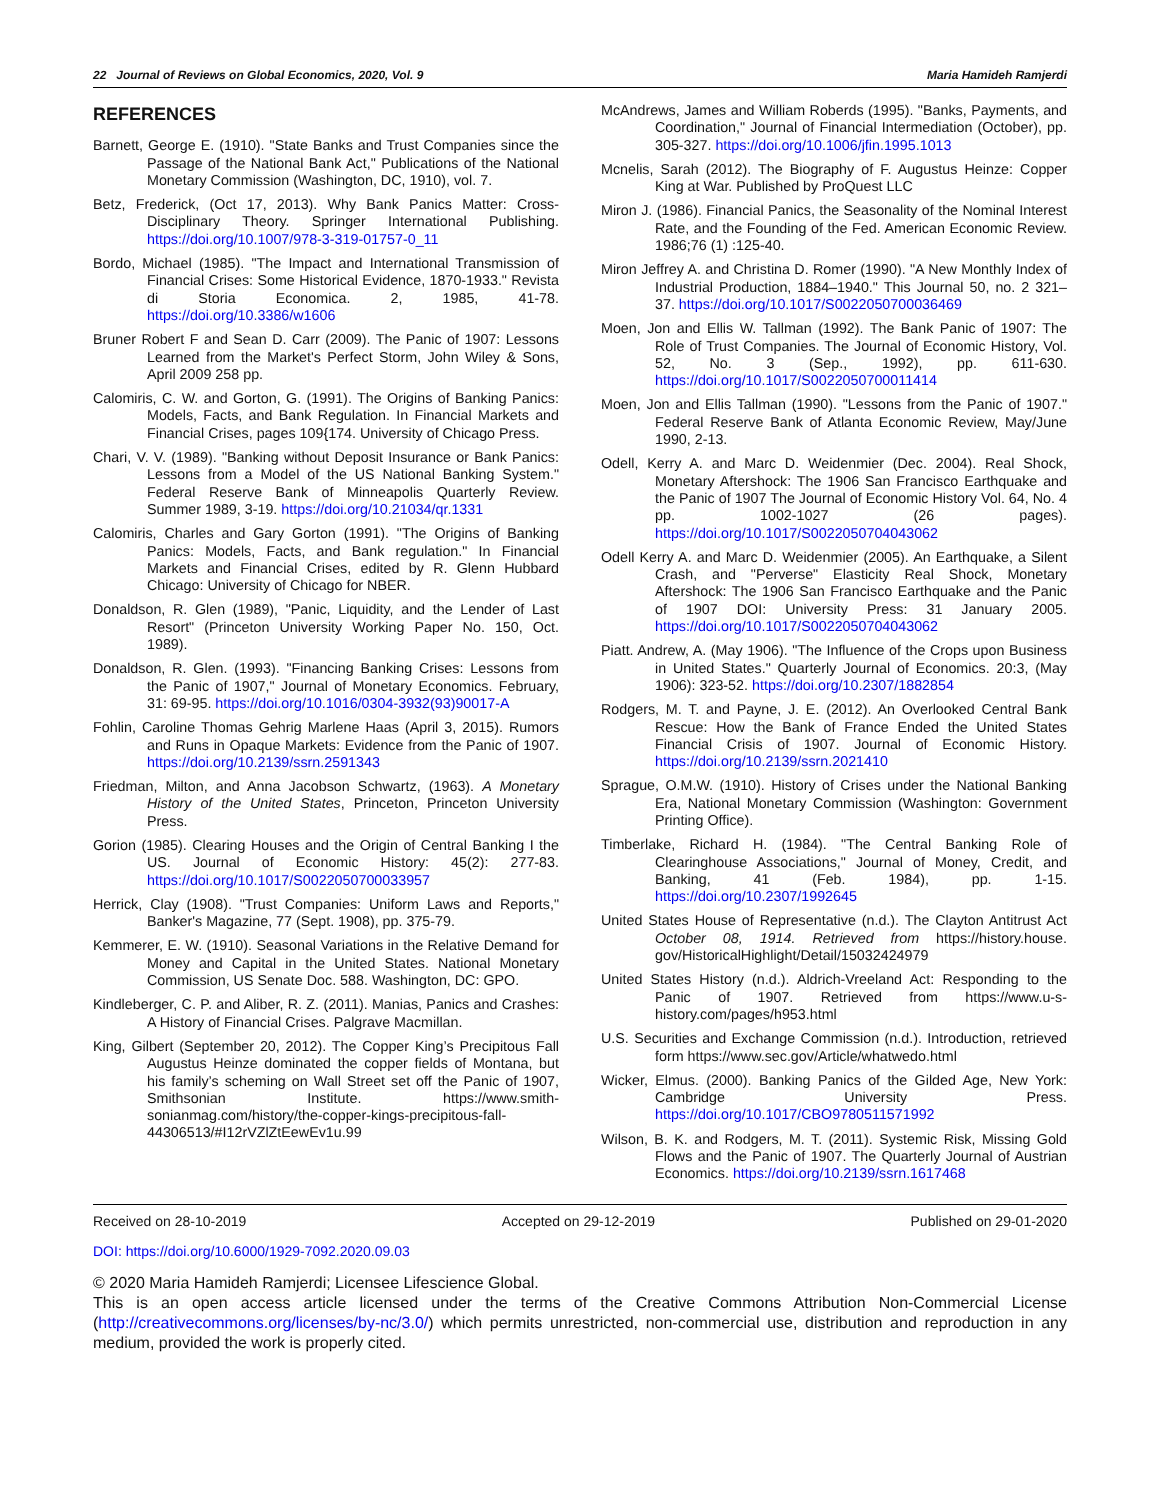22 Journal of Reviews on Global Economics, 2020, Vol. 9 Maria Hamideh Ramjerdi
REFERENCES
Barnett, George E. (1910). "State Banks and Trust Companies since the Passage of the National Bank Act," Publications of the National Monetary Commission (Washington, DC, 1910), vol. 7.
Betz, Frederick, (Oct 17, 2013). Why Bank Panics Matter: Cross-Disciplinary Theory. Springer International Publishing. https://doi.org/10.1007/978-3-319-01757-0_11
Bordo, Michael (1985). "The Impact and International Transmission of Financial Crises: Some Historical Evidence, 1870-1933." Revista di Storia Economica. 2, 1985, 41-78. https://doi.org/10.3386/w1606
Bruner Robert F and Sean D. Carr (2009). The Panic of 1907: Lessons Learned from the Market's Perfect Storm, John Wiley & Sons, April 2009 258 pp.
Calomiris, C. W. and Gorton, G. (1991). The Origins of Banking Panics: Models, Facts, and Bank Regulation. In Financial Markets and Financial Crises, pages 109{174. University of Chicago Press.
Chari, V. V. (1989). "Banking without Deposit Insurance or Bank Panics: Lessons from a Model of the US National Banking System." Federal Reserve Bank of Minneapolis Quarterly Review. Summer 1989, 3-19. https://doi.org/10.21034/qr.1331
Calomiris, Charles and Gary Gorton (1991). "The Origins of Banking Panics: Models, Facts, and Bank regulation." In Financial Markets and Financial Crises, edited by R. Glenn Hubbard Chicago: University of Chicago for NBER.
Donaldson, R. Glen (1989), "Panic, Liquidity, and the Lender of Last Resort" (Princeton University Working Paper No. 150, Oct. 1989).
Donaldson, R. Glen. (1993). "Financing Banking Crises: Lessons from the Panic of 1907," Journal of Monetary Economics. February, 31: 69-95. https://doi.org/10.1016/0304-3932(93)90017-A
Fohlin, Caroline Thomas Gehrig Marlene Haas (April 3, 2015). Rumors and Runs in Opaque Markets: Evidence from the Panic of 1907. https://doi.org/10.2139/ssrn.2591343
Friedman, Milton, and Anna Jacobson Schwartz, (1963). A Monetary History of the United States, Princeton, Princeton University Press.
Gorion (1985). Clearing Houses and the Origin of Central Banking I the US. Journal of Economic History: 45(2): 277-83. https://doi.org/10.1017/S0022050700033957
Herrick, Clay (1908). "Trust Companies: Uniform Laws and Reports," Banker's Magazine, 77 (Sept. 1908), pp. 375-79.
Kemmerer, E. W. (1910). Seasonal Variations in the Relative Demand for Money and Capital in the United States. National Monetary Commission, US Senate Doc. 588. Washington, DC: GPO.
Kindleberger, C. P. and Aliber, R. Z. (2011). Manias, Panics and Crashes: A History of Financial Crises. Palgrave Macmillan.
King, Gilbert (September 20, 2012). The Copper King’s Precipitous Fall Augustus Heinze dominated the copper fields of Montana, but his family’s scheming on Wall Street set off the Panic of 1907, Smithsonian Institute. https://www.smith-sonianmag.com/history/the-copper-kings-precipitous-fall-44306513/#I12rVZlZtEewEv1u.99
McAndrews, James and William Roberds (1995). "Banks, Payments, and Coordination," Journal of Financial Intermediation (October), pp. 305-327. https://doi.org/10.1006/jfin.1995.1013
Mcnelis, Sarah (2012). The Biography of F. Augustus Heinze: Copper King at War. Published by ProQuest LLC
Miron J. (1986). Financial Panics, the Seasonality of the Nominal Interest Rate, and the Founding of the Fed. American Economic Review. 1986;76 (1) :125-40.
Miron Jeffrey A. and Christina D. Romer (1990). "A New Monthly Index of Industrial Production, 1884–1940." This Journal 50, no. 2 321–37. https://doi.org/10.1017/S0022050700036469
Moen, Jon and Ellis W. Tallman (1992). The Bank Panic of 1907: The Role of Trust Companies. The Journal of Economic History, Vol. 52, No. 3 (Sep., 1992), pp. 611-630. https://doi.org/10.1017/S0022050700011414
Moen, Jon and Ellis Tallman (1990). "Lessons from the Panic of 1907." Federal Reserve Bank of Atlanta Economic Review, May/June 1990, 2-13.
Odell, Kerry A. and Marc D. Weidenmier (Dec. 2004). Real Shock, Monetary Aftershock: The 1906 San Francisco Earthquake and the Panic of 1907 The Journal of Economic History Vol. 64, No. 4 pp. 1002-1027 (26 pages). https://doi.org/10.1017/S0022050704043062
Odell Kerry A. and Marc D. Weidenmier (2005). An Earthquake, a Silent Crash, and "Perverse" Elasticity Real Shock, Monetary Aftershock: The 1906 San Francisco Earthquake and the Panic of 1907 DOI: University Press: 31 January 2005. https://doi.org/10.1017/S0022050704043062
Piatt. Andrew, A. (May 1906). "The Influence of the Crops upon Business in United States." Quarterly Journal of Economics. 20:3, (May 1906): 323-52. https://doi.org/10.2307/1882854
Rodgers, M. T. and Payne, J. E. (2012). An Overlooked Central Bank Rescue: How the Bank of France Ended the United States Financial Crisis of 1907. Journal of Economic History. https://doi.org/10.2139/ssrn.2021410
Sprague, O.M.W. (1910). History of Crises under the National Banking Era, National Monetary Commission (Washington: Government Printing Office).
Timberlake, Richard H. (1984). "The Central Banking Role of Clearinghouse Associations," Journal of Money, Credit, and Banking, 41 (Feb. 1984), pp. 1-15. https://doi.org/10.2307/1992645
United States House of Representative (n.d.). The Clayton Antitrust Act October 08, 1914. Retrieved from https://history.house. gov/HistoricalHighlight/Detail/15032424979
United States History (n.d.). Aldrich-Vreeland Act: Responding to the Panic of 1907. Retrieved from https://www.u-s-history.com/pages/h953.html
U.S. Securities and Exchange Commission (n.d.). Introduction, retrieved form https://www.sec.gov/Article/whatwedo.html
Wicker, Elmus. (2000). Banking Panics of the Gilded Age, New York: Cambridge University Press. https://doi.org/10.1017/CBO9780511571992
Wilson, B. K. and Rodgers, M. T. (2011). Systemic Risk, Missing Gold Flows and the Panic of 1907. The Quarterly Journal of Austrian Economics. https://doi.org/10.2139/ssrn.1617468
Received on 28-10-2019 Accepted on 29-12-2019 Published on 29-01-2020
DOI: https://doi.org/10.6000/1929-7092.2020.09.03
© 2020 Maria Hamideh Ramjerdi; Licensee Lifescience Global.
This is an open access article licensed under the terms of the Creative Commons Attribution Non-Commercial License (http://creativecommons.org/licenses/by-nc/3.0/) which permits unrestricted, non-commercial use, distribution and reproduction in any medium, provided the work is properly cited.